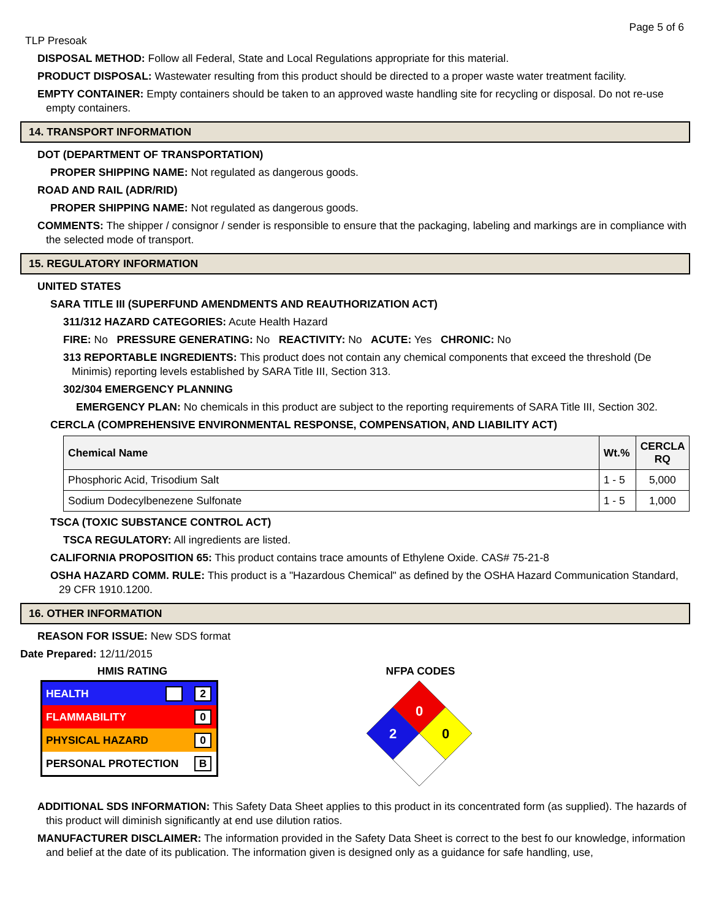Page 5 of 6
TLP Presoak
DISPOSAL METHOD: Follow all Federal, State and Local Regulations appropriate for this material.
PRODUCT DISPOSAL: Wastewater resulting from this product should be directed to a proper waste water treatment facility.
EMPTY CONTAINER: Empty containers should be taken to an approved waste handling site for recycling or disposal. Do not re-use empty containers.
14. TRANSPORT INFORMATION
DOT (DEPARTMENT OF TRANSPORTATION)
PROPER SHIPPING NAME: Not regulated as dangerous goods.
ROAD AND RAIL (ADR/RID)
PROPER SHIPPING NAME: Not regulated as dangerous goods.
COMMENTS: The shipper / consignor / sender is responsible to ensure that the packaging, labeling and markings are in compliance with the selected mode of transport.
15. REGULATORY INFORMATION
UNITED STATES
SARA TITLE III (SUPERFUND AMENDMENTS AND REAUTHORIZATION ACT)
311/312 HAZARD CATEGORIES: Acute Health Hazard
FIRE: No PRESSURE GENERATING: No REACTIVITY: No ACUTE: Yes CHRONIC: No
313 REPORTABLE INGREDIENTS: This product does not contain any chemical components that exceed the threshold (De Minimis) reporting levels established by SARA Title III, Section 313.
302/304 EMERGENCY PLANNING
EMERGENCY PLAN: No chemicals in this product are subject to the reporting requirements of SARA Title III, Section 302.
CERCLA (COMPREHENSIVE ENVIRONMENTAL RESPONSE, COMPENSATION, AND LIABILITY ACT)
| Chemical Name | Wt.% | CERCLA RQ |
| --- | --- | --- |
| Phosphoric Acid, Trisodium Salt | 1 - 5 | 5,000 |
| Sodium Dodecylbenezene Sulfonate | 1 - 5 | 1,000 |
TSCA (TOXIC SUBSTANCE CONTROL ACT)
TSCA REGULATORY: All ingredients are listed.
CALIFORNIA PROPOSITION 65: This product contains trace amounts of Ethylene Oxide. CAS# 75-21-8
OSHA HAZARD COMM. RULE: This product is a "Hazardous Chemical" as defined by the OSHA Hazard Communication Standard, 29 CFR 1910.1200.
16. OTHER INFORMATION
REASON FOR ISSUE: New SDS format
Date Prepared: 12/11/2015
HMIS RATING
| HEALTH | 2 |
| FLAMMABILITY | 0 |
| PHYSICAL HAZARD | 0 |
| PERSONAL PROTECTION | B |
NFPA CODES
0
2
0
ADDITIONAL SDS INFORMATION: This Safety Data Sheet applies to this product in its concentrated form (as supplied). The hazards of this product will diminish significantly at end use dilution ratios.
MANUFACTURER DISCLAIMER: The information provided in the Safety Data Sheet is correct to the best fo our knowledge, information and belief at the date of its publication. The information given is designed only as a guidance for safe handling, use,